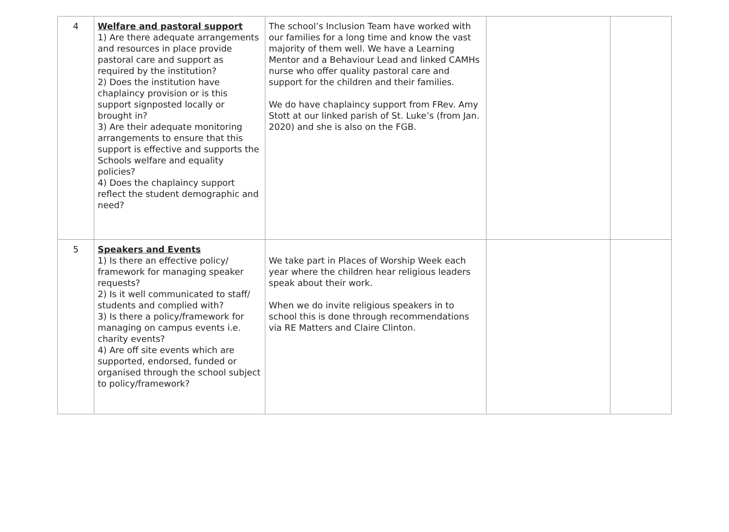| 4 | Welfare and pastoral support 1) Are there adequate arrangements and resources in place provide pastoral care and support as required by the institution? 2) Does the institution have chaplaincy provision or is this support signposted locally or brought in? 3) Are their adequate monitoring arrangements to ensure that this support is effective and supports the Schools welfare and equality policies? 4) Does the chaplaincy support reflect the student demographic and need? | The school’s Inclusion Team have worked with our families for a long time and know the vast majority of them well. We have a Learning Mentor and a Behaviour Lead and linked CAMHs nurse who offer quality pastoral care and support for the children and their families. We do have chaplaincy support from FRev. Amy Stott at our linked parish of St. Luke’s (from Jan. 2020) and she is also on the FGB. | | |
| 5 | Speakers and Events 1) Is there an effective policy/ framework for managing speaker requests? 2) Is it well communicated to staff/ students and complied with? 3) Is there a policy/framework for managing on campus events i.e. charity events? 4) Are off site events which are supported, endorsed, funded or organised through the school subject to policy/framework? | We take part in Places of Worship Week each year where the children hear religious leaders speak about their work. When we do invite religious speakers in to school this is done through recommendations via RE Matters and Claire Clinton. | | |